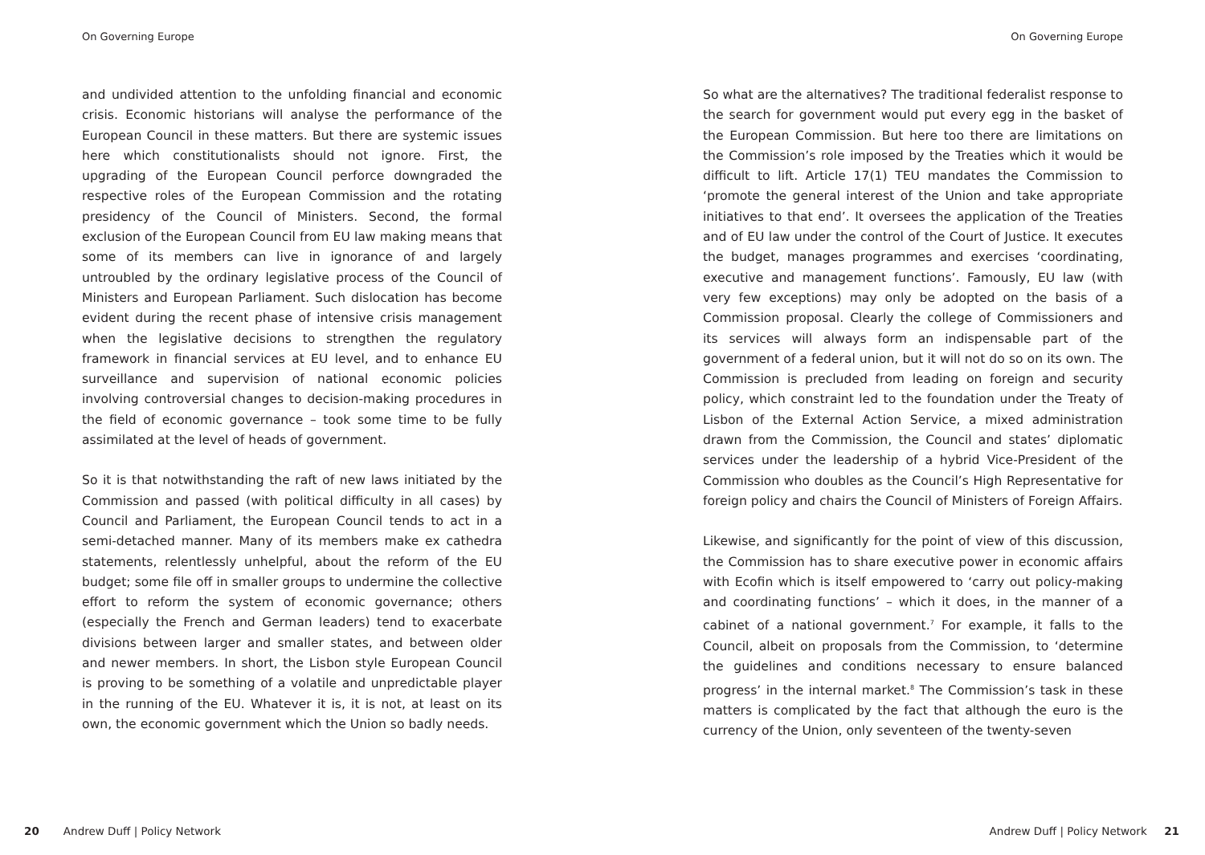On Governing Europe
and undivided attention to the unfolding financial and economic crisis. Economic historians will analyse the performance of the European Council in these matters. But there are systemic issues here which constitutionalists should not ignore. First, the upgrading of the European Council perforce downgraded the respective roles of the European Commission and the rotating presidency of the Council of Ministers. Second, the formal exclusion of the European Council from EU law making means that some of its members can live in ignorance of and largely untroubled by the ordinary legislative process of the Council of Ministers and European Parliament. Such dislocation has become evident during the recent phase of intensive crisis management when the legislative decisions to strengthen the regulatory framework in financial services at EU level, and to enhance EU surveillance and supervision of national economic policies involving controversial changes to decision-making procedures in the field of economic governance – took some time to be fully assimilated at the level of heads of government.
So it is that notwithstanding the raft of new laws initiated by the Commission and passed (with political difficulty in all cases) by Council and Parliament, the European Council tends to act in a semi-detached manner. Many of its members make ex cathedra statements, relentlessly unhelpful, about the reform of the EU budget; some file off in smaller groups to undermine the collective effort to reform the system of economic governance; others (especially the French and German leaders) tend to exacerbate divisions between larger and smaller states, and between older and newer members. In short, the Lisbon style European Council is proving to be something of a volatile and unpredictable player in the running of the EU. Whatever it is, it is not, at least on its own, the economic government which the Union so badly needs.
20 Andrew Duff | Policy Network
On Governing Europe
So what are the alternatives? The traditional federalist response to the search for government would put every egg in the basket of the European Commission. But here too there are limitations on the Commission’s role imposed by the Treaties which it would be difficult to lift. Article 17(1) TEU mandates the Commission to ‘promote the general interest of the Union and take appropriate initiatives to that end’. It oversees the application of the Treaties and of EU law under the control of the Court of Justice. It executes the budget, manages programmes and exercises ‘coordinating, executive and management functions’. Famously, EU law (with very few exceptions) may only be adopted on the basis of a Commission proposal. Clearly the college of Commissioners and its services will always form an indispensable part of the government of a federal union, but it will not do so on its own. The Commission is precluded from leading on foreign and security policy, which constraint led to the foundation under the Treaty of Lisbon of the External Action Service, a mixed administration drawn from the Commission, the Council and states’ diplomatic services under the leadership of a hybrid Vice-President of the Commission who doubles as the Council’s High Representative for foreign policy and chairs the Council of Ministers of Foreign Affairs.
Likewise, and significantly for the point of view of this discussion, the Commission has to share executive power in economic affairs with Ecofin which is itself empowered to ‘carry out policy-making and coordinating functions’ – which it does, in the manner of a cabinet of a national government.<sup>7</sup> For example, it falls to the Council, albeit on proposals from the Commission, to ‘determine the guidelines and conditions necessary to ensure balanced progress’ in the internal market.<sup>8</sup> The Commission’s task in these matters is complicated by the fact that although the euro is the currency of the Union, only seventeen of the twenty-seven
Andrew Duff | Policy Network 21